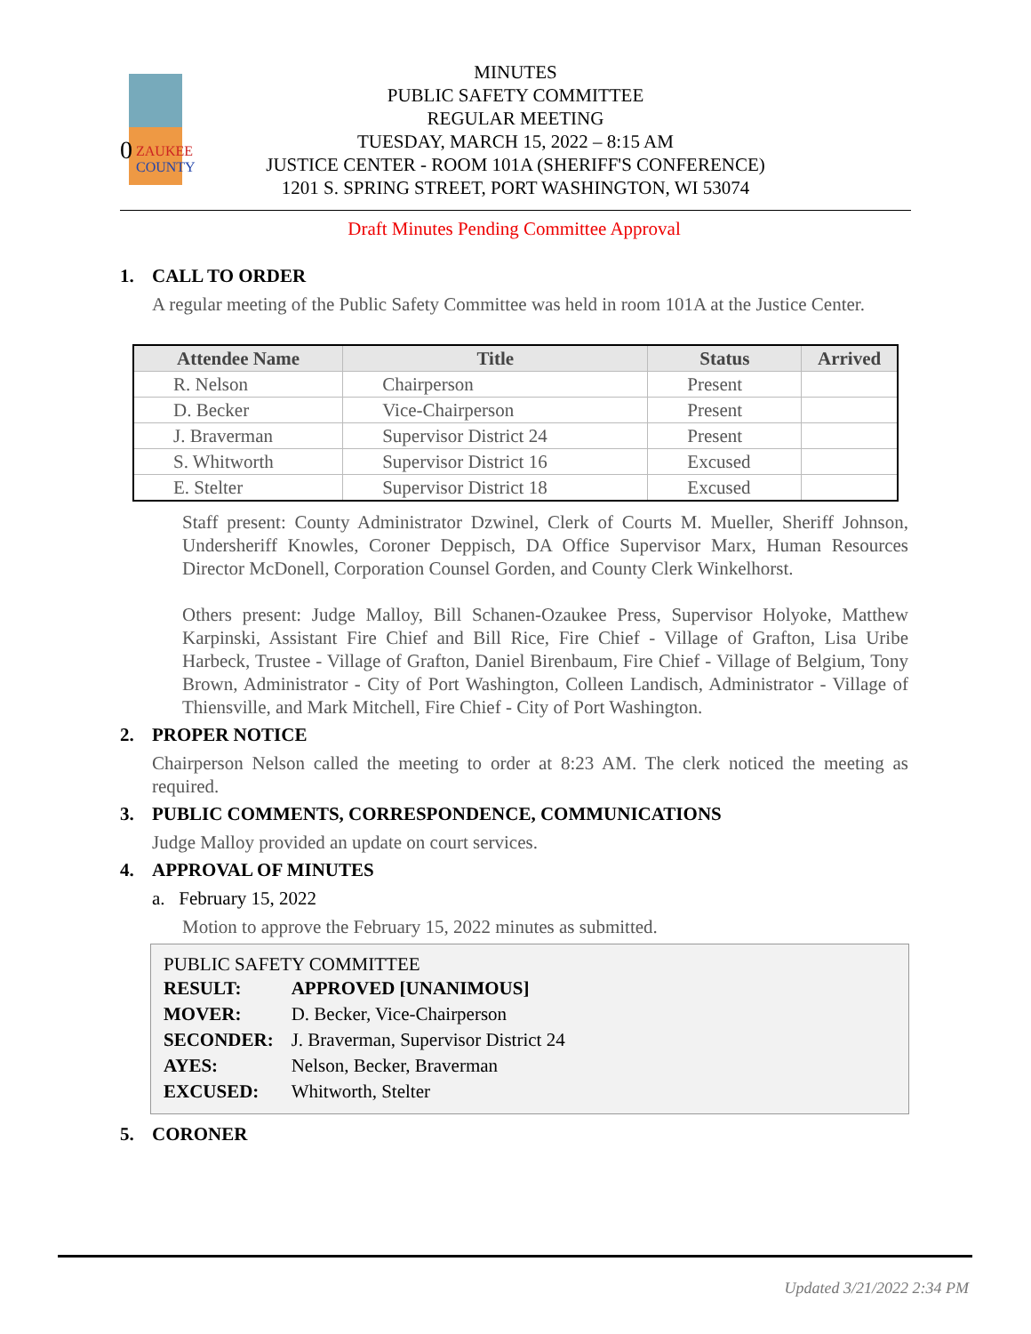0
ZAUKEE
COUNTY
MINUTES
PUBLIC SAFETY COMMITTEE
REGULAR MEETING
TUESDAY, MARCH 15, 2022 – 8:15 AM
JUSTICE CENTER - ROOM 101A (SHERIFF'S CONFERENCE)
1201 S. SPRING STREET, PORT WASHINGTON, WI 53074
Draft Minutes Pending Committee Approval
1. CALL TO ORDER
A regular meeting of the Public Safety Committee was held in room 101A at the Justice Center.
| Attendee Name | Title | Status | Arrived |
| --- | --- | --- | --- |
| R. Nelson | Chairperson | Present | |
| D. Becker | Vice-Chairperson | Present | |
| J. Braverman | Supervisor District 24 | Present | |
| S. Whitworth | Supervisor District 16 | Excused | |
| E. Stelter | Supervisor District 18 | Excused | |
Staff present: County Administrator Dzwinel, Clerk of Courts M. Mueller, Sheriff Johnson, Undersheriff Knowles, Coroner Deppisch, DA Office Supervisor Marx, Human Resources Director McDonell, Corporation Counsel Gorden, and County Clerk Winkelhorst.
Others present: Judge Malloy, Bill Schanen-Ozaukee Press, Supervisor Holyoke, Matthew Karpinski, Assistant Fire Chief and Bill Rice, Fire Chief - Village of Grafton, Lisa Uribe Harbeck, Trustee - Village of Grafton, Daniel Birenbaum, Fire Chief - Village of Belgium, Tony Brown, Administrator - City of Port Washington, Colleen Landisch, Administrator - Village of Thiensville, and Mark Mitchell, Fire Chief - City of Port Washington.
2. PROPER NOTICE
Chairperson Nelson called the meeting to order at 8:23 AM. The clerk noticed the meeting as required.
3. PUBLIC COMMENTS, CORRESPONDENCE, COMMUNICATIONS
Judge Malloy provided an update on court services.
4. APPROVAL OF MINUTES
a. February 15, 2022
Motion to approve the February 15, 2022 minutes as submitted.
PUBLIC SAFETY COMMITTEE
| RESULT: | APPROVED [UNANIMOUS] |
| MOVER: | D. Becker, Vice-Chairperson |
| SECONDER: | J. Braverman, Supervisor District 24 |
| AYES: | Nelson, Becker, Braverman |
| EXCUSED: | Whitworth, Stelter |
5. CORONER
Updated 3/21/2022 2:34 PM